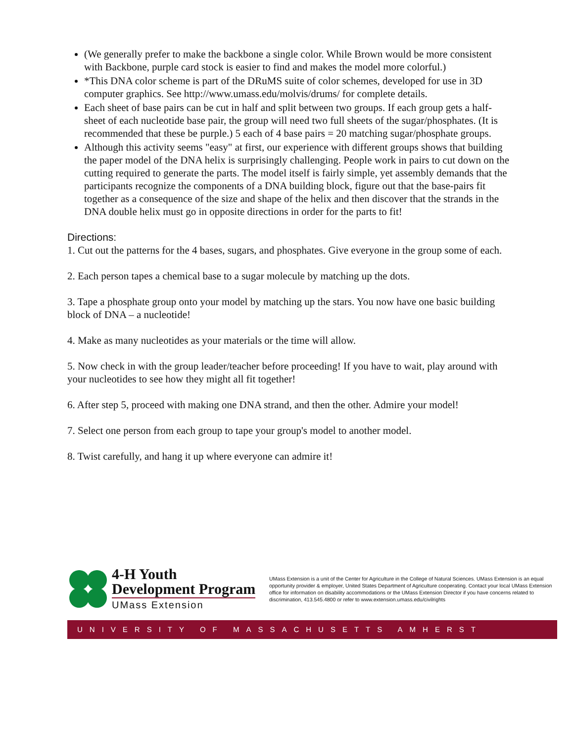(We generally prefer to make the backbone a single color. While Brown would be more consistent with Backbone, purple card stock is easier to find and makes the model more colorful.)
*This DNA color scheme is part of the DRuMS suite of color schemes, developed for use in 3D computer graphics. See http://www.umass.edu/molvis/drums/ for complete details.
Each sheet of base pairs can be cut in half and split between two groups. If each group gets a half-sheet of each nucleotide base pair, the group will need two full sheets of the sugar/phosphates. (It is recommended that these be purple.) 5 each of 4 base pairs = 20 matching sugar/phosphate groups.
Although this activity seems "easy" at first, our experience with different groups shows that building the paper model of the DNA helix is surprisingly challenging. People work in pairs to cut down on the cutting required to generate the parts. The model itself is fairly simple, yet assembly demands that the participants recognize the components of a DNA building block, figure out that the base-pairs fit together as a consequence of the size and shape of the helix and then discover that the strands in the DNA double helix must go in opposite directions in order for the parts to fit!
Directions:
1. Cut out the patterns for the 4 bases, sugars, and phosphates. Give everyone in the group some of each.
2. Each person tapes a chemical base to a sugar molecule by matching up the dots.
3. Tape a phosphate group onto your model by matching up the stars. You now have one basic building block of DNA – a nucleotide!
4. Make as many nucleotides as your materials or the time will allow.
5. Now check in with the group leader/teacher before proceeding! If you have to wait, play around with your nucleotides to see how they might all fit together!
6. After step 5, proceed with making one DNA strand, and then the other. Admire your model!
7. Select one person from each group to tape your group's model to another model.
8. Twist carefully, and hang it up where everyone can admire it!
4-H Youth
Development Program
UMass Extension
UMass Extension is a unit of the Center for Agriculture in the College of Natural Sciences. UMass Extension is an equal opportunity provider & employer, United States Department of Agriculture cooperating. Contact your local UMass Extension office for information on disability accommodations or the UMass Extension Director if you have concerns related to discrimination, 413.545.4800 or refer to www.extension.umass.edu/civilrights
UNIVERSITY OF MASSACHUSETTS AMHERST